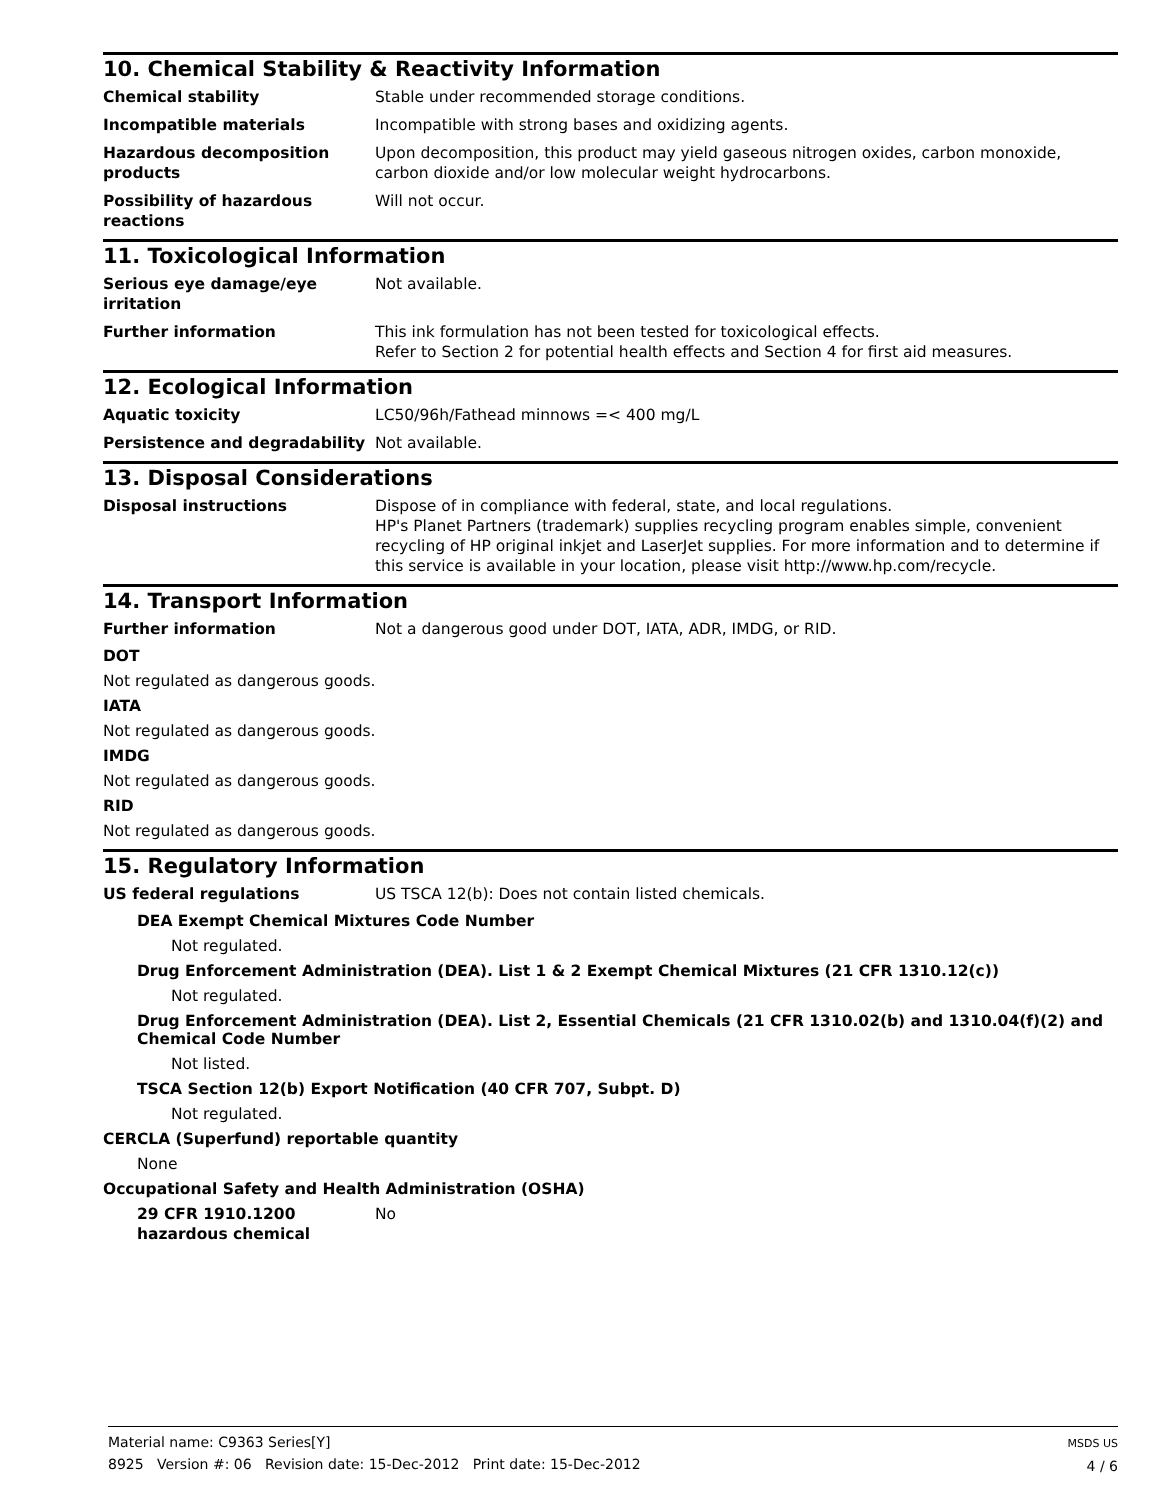10. Chemical Stability & Reactivity Information
Chemical stability Stable under recommended storage conditions.
Incompatible materials Incompatible with strong bases and oxidizing agents.
Hazardous decomposition products
Upon decomposition, this product may yield gaseous nitrogen oxides, carbon monoxide, carbon dioxide and/or low molecular weight hydrocarbons.
Possibility of hazardous reactions
Will not occur.
11. Toxicological Information
Serious eye damage/eye irritation
Not available.
Further information This ink formulation has not been tested for toxicological effects.
Refer to Section 2 for potential health effects and Section 4 for first aid measures.
12. Ecological Information
Aquatic toxicity LC50/96h/Fathead minnows =< 400 mg/L
Persistence and degradability Not available.
13. Disposal Considerations
Disposal instructions Dispose of in compliance with federal, state, and local regulations.
HP's Planet Partners (trademark) supplies recycling program enables simple, convenient recycling of HP original inkjet and LaserJet supplies. For more information and to determine if this service is available in your location, please visit http://www.hp.com/recycle.
14. Transport Information
Further information Not a dangerous good under DOT, IATA, ADR, IMDG, or RID.
DOT
Not regulated as dangerous goods.
IATA
Not regulated as dangerous goods.
IMDG
Not regulated as dangerous goods.
RID
Not regulated as dangerous goods.
15. Regulatory Information
US federal regulations US TSCA 12(b): Does not contain listed chemicals.
DEA Exempt Chemical Mixtures Code Number
Not regulated.
Drug Enforcement Administration (DEA). List 1 & 2 Exempt Chemical Mixtures (21 CFR 1310.12(c))
Not regulated.
Drug Enforcement Administration (DEA). List 2, Essential Chemicals (21 CFR 1310.02(b) and 1310.04(f)(2) and Chemical Code Number
Not listed.
TSCA Section 12(b) Export Notification (40 CFR 707, Subpt. D)
Not regulated.
CERCLA (Superfund) reportable quantity
None
Occupational Safety and Health Administration (OSHA)
29 CFR 1910.1200 hazardous chemical
No
Material name: C9363 Series[Y]
8925 Version #: 06 Revision date: 15-Dec-2012 Print date: 15-Dec-2012
MSDS US
4 / 6